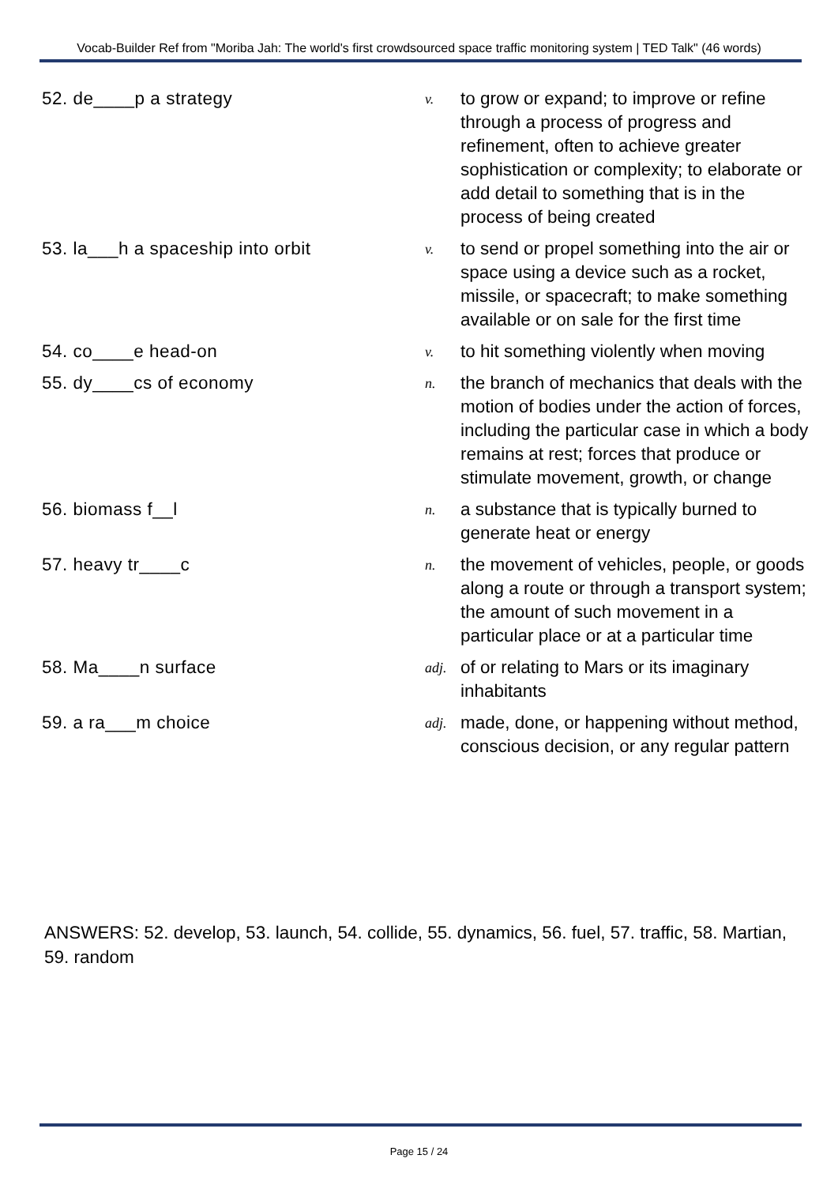Vocab-Builder Ref from "Moriba Jah: The world's first crowdsourced space traffic monitoring system | TED Talk" (46 words)
| 52. de____p a strategy | v. | to grow or expand; to improve or refine through a process of progress and refinement, often to achieve greater sophistication or complexity; to elaborate or add detail to something that is in the process of being created |
| 53. la___h a spaceship into orbit | v. | to send or propel something into the air or space using a device such as a rocket, missile, or spacecraft; to make something available or on sale for the first time |
| 54. co____e head-on | v. | to hit something violently when moving |
| 55. dy____cs of economy | n. | the branch of mechanics that deals with the motion of bodies under the action of forces, including the particular case in which a body remains at rest; forces that produce or stimulate movement, growth, or change |
| 56. biomass f__l | n. | a substance that is typically burned to generate heat or energy |
| 57. heavy tr____c | n. | the movement of vehicles, people, or goods along a route or through a transport system; the amount of such movement in a particular place or at a particular time |
| 58. Ma____n surface | adj. | of or relating to Mars or its imaginary inhabitants |
| 59. a ra___m choice | adj. | made, done, or happening without method, conscious decision, or any regular pattern |
ANSWERS: 52. develop, 53. launch, 54. collide, 55. dynamics, 56. fuel, 57. traffic, 58. Martian, 59. random
Page 15 / 24